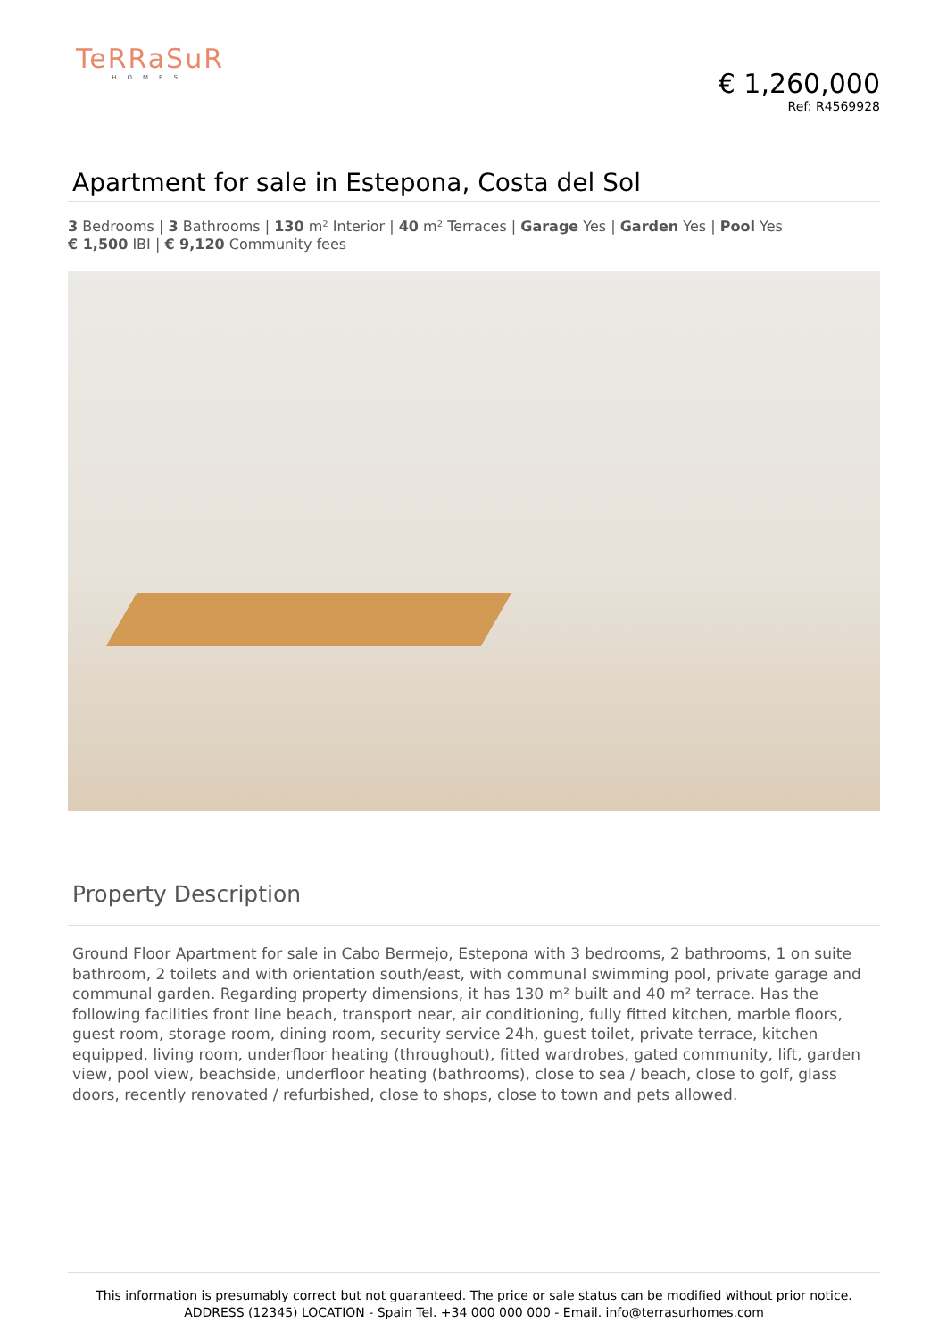TeRRaSuR
HOMES
€ 1,260,000
Ref: R4569928
Apartment for sale in Estepona, Costa del Sol
3 Bedrooms | 3 Bathrooms | 130 m² Interior | 40 m² Terraces | Garage Yes | Garden Yes | Pool Yes
€ 1,500 IBI | € 9,120 Community fees
Property Description
Ground Floor Apartment for sale in Cabo Bermejo, Estepona with 3 bedrooms, 2 bathrooms, 1 on suite bathroom, 2 toilets and with orientation south/east, with communal swimming pool, private garage and communal garden. Regarding property dimensions, it has 130 m² built and 40 m² terrace. Has the following facilities front line beach, transport near, air conditioning, fully fitted kitchen, marble floors, guest room, storage room, dining room, security service 24h, guest toilet, private terrace, kitchen equipped, living room, underfloor heating (throughout), fitted wardrobes, gated community, lift, garden view, pool view, beachside, underfloor heating (bathrooms), close to sea / beach, close to golf, glass doors, recently renovated / refurbished, close to shops, close to town and pets allowed.
This information is presumably correct but not guaranteed. The price or sale status can be modified without prior notice.
ADDRESS (12345) LOCATION - Spain Tel. +34 000 000 000 - Email. info@terrasurhomes.com